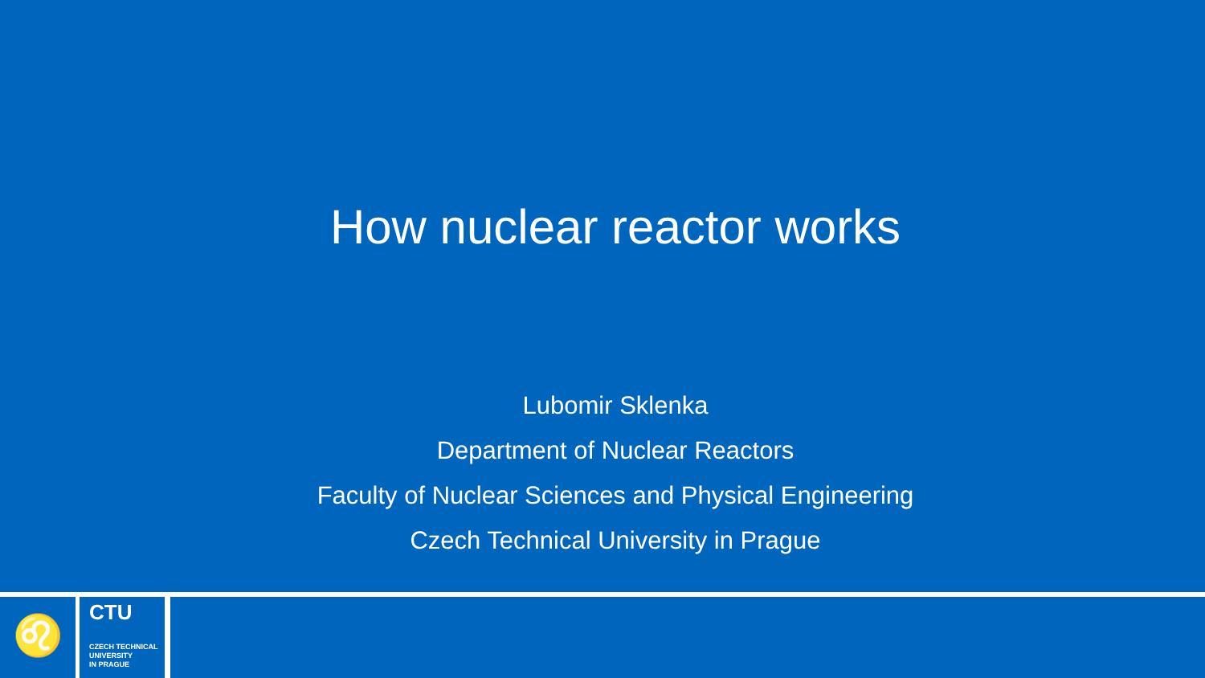How nuclear reactor works
Lubomir Sklenka
Department of Nuclear Reactors
Faculty of Nuclear Sciences and Physical Engineering
Czech Technical University in Prague
♌
CTU
CZECH TECHNICAL
UNIVERSITY
IN PRAGUE